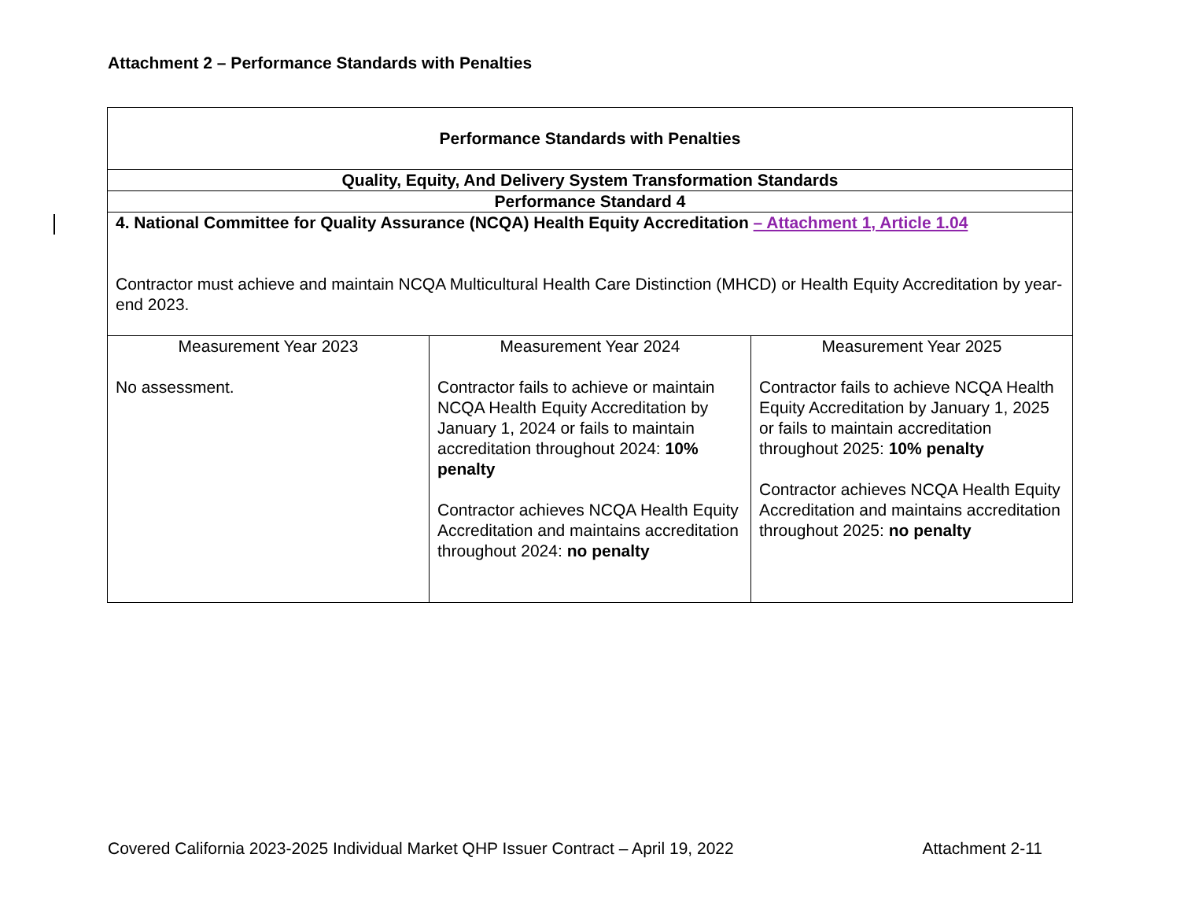Attachment 2 – Performance Standards with Penalties
| Performance Standards with Penalties | | |
| Quality, Equity, And Delivery System Transformation Standards | | |
| Performance Standard 4 | | |
| 4. National Committee for Quality Assurance (NCQA) Health Equity Accreditation – Attachment 1, Article 1.04 Contractor must achieve and maintain NCQA Multicultural Health Care Distinction (MHCD) or Health Equity Accreditation by year-end 2023. | | |
| Measurement Year 2023 No assessment. | Measurement Year 2024 Contractor fails to achieve or maintain NCQA Health Equity Accreditation by January 1, 2024 or fails to maintain accreditation throughout 2024: 10% penalty Contractor achieves NCQA Health Equity Accreditation and maintains accreditation throughout 2024: no penalty | Measurement Year 2025 Contractor fails to achieve NCQA Health Equity Accreditation by January 1, 2025 or fails to maintain accreditation throughout 2025: 10% penalty Contractor achieves NCQA Health Equity Accreditation and maintains accreditation throughout 2025: no penalty |
Covered California 2023-2025 Individual Market QHP Issuer Contract – April 19, 2022 Attachment 2-11